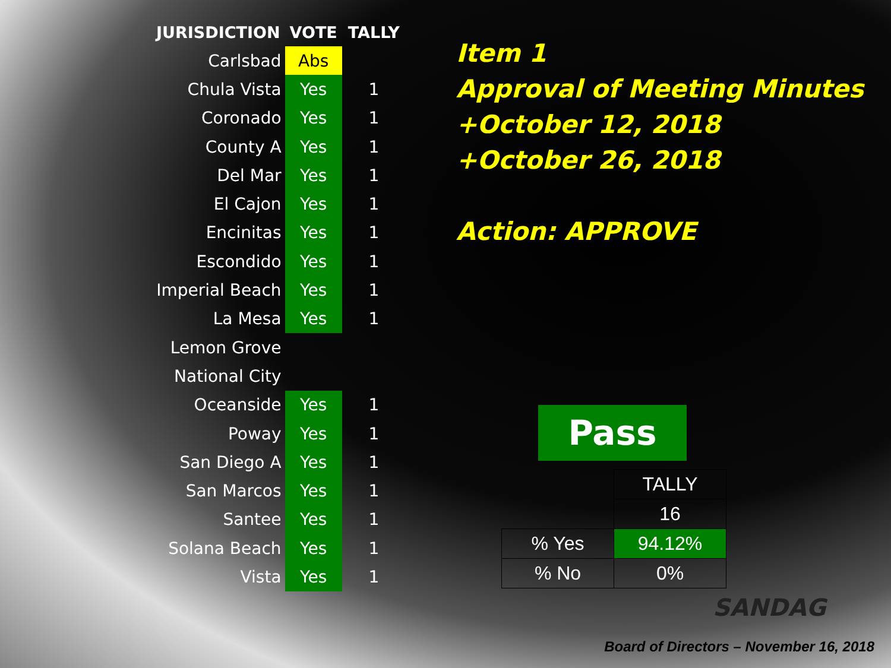| JURISDICTION | VOTE | TALLY |
| --- | --- | --- |
| Carlsbad | Abs | |
| Chula Vista | Yes | 1 |
| Coronado | Yes | 1 |
| County A | Yes | 1 |
| Del Mar | Yes | 1 |
| El Cajon | Yes | 1 |
| Encinitas | Yes | 1 |
| Escondido | Yes | 1 |
| Imperial Beach | Yes | 1 |
| La Mesa | Yes | 1 |
| Lemon Grove | | |
| National City | | |
| Oceanside | Yes | 1 |
| Poway | Yes | 1 |
| San Diego A | Yes | 1 |
| San Marcos | Yes | 1 |
| Santee | Yes | 1 |
| Solana Beach | Yes | 1 |
| Vista | Yes | 1 |
Item 1
Approval of Meeting Minutes
+October 12, 2018
+October 26, 2018
Action: APPROVE
Pass
| | TALLY |
| | 16 |
| % Yes | 94.12% |
| % No | 0% |
SANDAG
Board of Directors – November 16, 2018